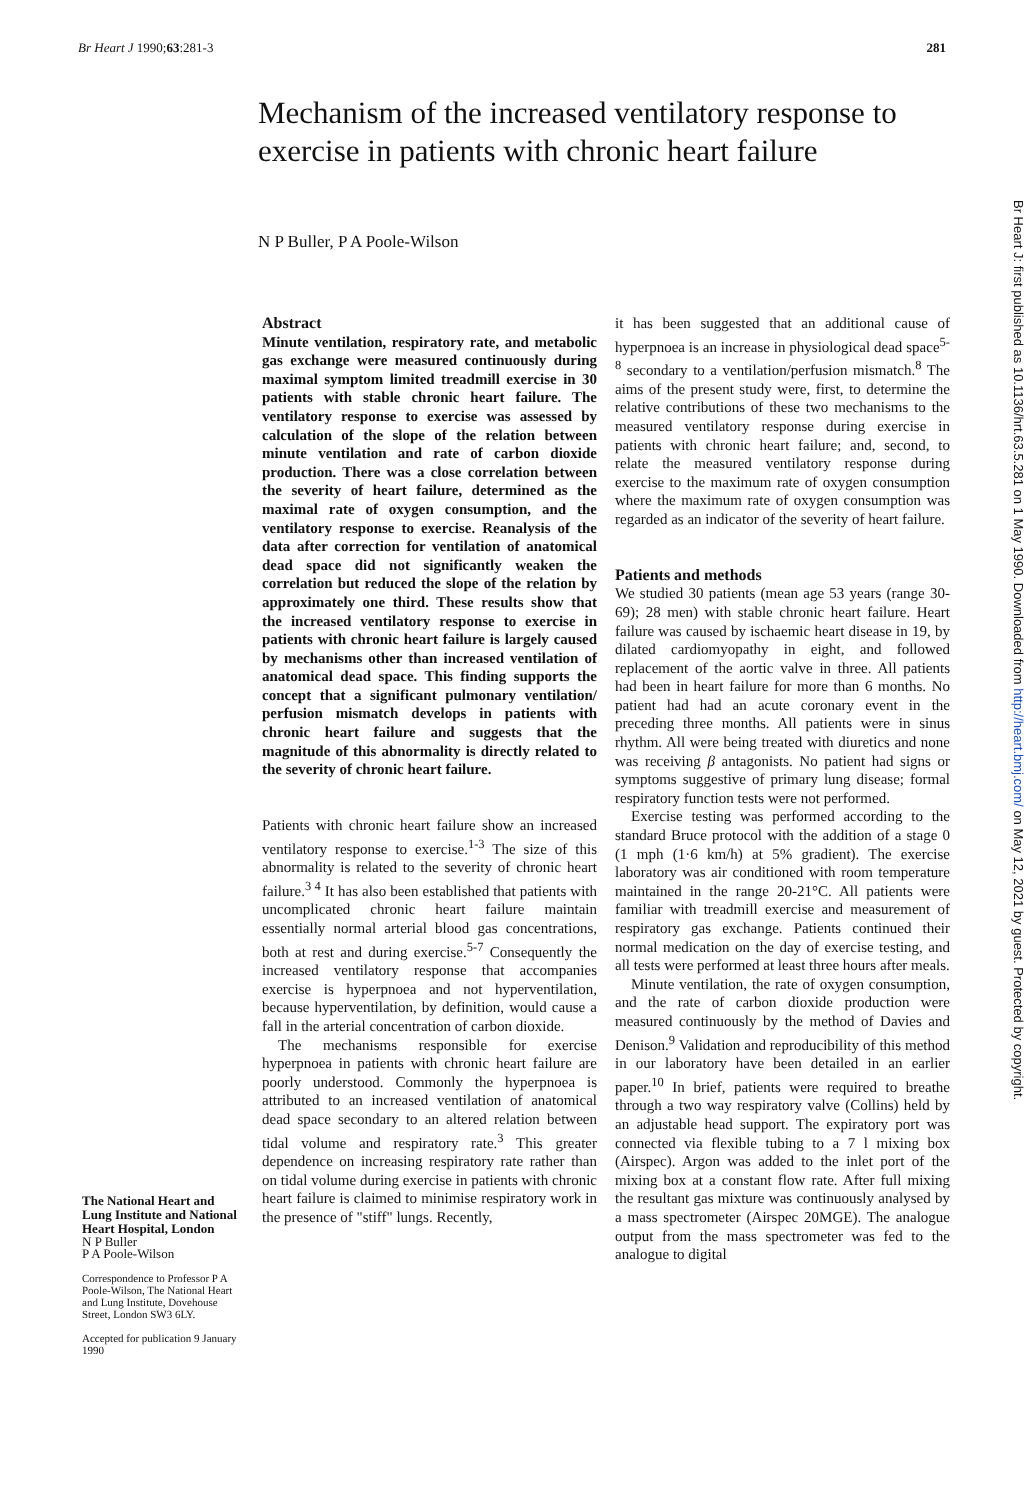Br Heart J 1990;63:281-3 281
Mechanism of the increased ventilatory response to exercise in patients with chronic heart failure
N P Buller, P A Poole-Wilson
The National Heart and Lung Institute and National Heart Hospital, London
N P Buller
P A Poole-Wilson
Correspondence to Professor P A Poole-Wilson, The National Heart and Lung Institute, Dovehouse Street, London SW3 6LY.
Accepted for publication 9 January 1990
Abstract
Minute ventilation, respiratory rate, and metabolic gas exchange were measured continuously during maximal symptom limited treadmill exercise in 30 patients with stable chronic heart failure. The ventilatory response to exercise was assessed by calculation of the slope of the relation between minute ventilation and rate of carbon dioxide production. There was a close correlation between the severity of heart failure, determined as the maximal rate of oxygen consumption, and the ventilatory response to exercise. Reanalysis of the data after correction for ventilation of anatomical dead space did not significantly weaken the correlation but reduced the slope of the relation by approximately one third. These results show that the increased ventilatory response to exercise in patients with chronic heart failure is largely caused by mechanisms other than increased ventilation of anatomical dead space. This finding supports the concept that a significant pulmonary ventilation/ perfusion mismatch develops in patients with chronic heart failure and suggests that the magnitude of this abnormality is directly related to the severity of chronic heart failure.
Patients with chronic heart failure show an increased ventilatory response to exercise.<sup>1-3</sup> The size of this abnormality is related to the severity of chronic heart failure.<sup>3 4</sup> It has also been established that patients with uncomplicated chronic heart failure maintain essentially normal arterial blood gas concentrations, both at rest and during exercise.<sup>5-7</sup> Consequently the increased ventilatory response that accompanies exercise is hyperpnoea and not hyperventilation, because hyperventilation, by definition, would cause a fall in the arterial concentration of carbon dioxide.
The mechanisms responsible for exercise hyperpnoea in patients with chronic heart failure are poorly understood. Commonly the hyperpnoea is attributed to an increased ventilation of anatomical dead space secondary to an altered relation between tidal volume and respiratory rate.<sup>3</sup> This greater dependence on increasing respiratory rate rather than on tidal volume during exercise in patients with chronic heart failure is claimed to minimise respiratory work in the presence of "stiff" lungs. Recently,
it has been suggested that an additional cause of hyperpnoea is an increase in physiological dead space<sup>5-8</sup> secondary to a ventilation/perfusion mismatch.<sup>8</sup> The aims of the present study were, first, to determine the relative contributions of these two mechanisms to the measured ventilatory response during exercise in patients with chronic heart failure; and, second, to relate the measured ventilatory response during exercise to the maximum rate of oxygen consumption where the maximum rate of oxygen consumption was regarded as an indicator of the severity of heart failure.
Patients and methods
We studied 30 patients (mean age 53 years (range 30-69); 28 men) with stable chronic heart failure. Heart failure was caused by ischaemic heart disease in 19, by dilated cardiomyopathy in eight, and followed replacement of the aortic valve in three. All patients had been in heart failure for more than 6 months. No patient had had an acute coronary event in the preceding three months. All patients were in sinus rhythm. All were being treated with diuretics and none was receiving β antagonists. No patient had signs or symptoms suggestive of primary lung disease; formal respiratory function tests were not performed.
Exercise testing was performed according to the standard Bruce protocol with the addition of a stage 0 (1 mph (1·6 km/h) at 5% gradient). The exercise laboratory was air conditioned with room temperature maintained in the range 20-21°C. All patients were familiar with treadmill exercise and measurement of respiratory gas exchange. Patients continued their normal medication on the day of exercise testing, and all tests were performed at least three hours after meals.
Minute ventilation, the rate of oxygen consumption, and the rate of carbon dioxide production were measured continuously by the method of Davies and Denison.<sup>9</sup> Validation and reproducibility of this method in our laboratory have been detailed in an earlier paper.<sup>10</sup> In brief, patients were required to breathe through a two way respiratory valve (Collins) held by an adjustable head support. The expiratory port was connected via flexible tubing to a 7 l mixing box (Airspec). Argon was added to the inlet port of the mixing box at a constant flow rate. After full mixing the resultant gas mixture was continuously analysed by a mass spectrometer (Airspec 20MGE). The analogue output from the mass spectrometer was fed to the analogue to digital
Br Heart J: first published as 10.1136/hrt.63.5.281 on 1 May 1990. Downloaded from http://heart.bmj.com/ on May 12, 2021 by guest. Protected by copyright.